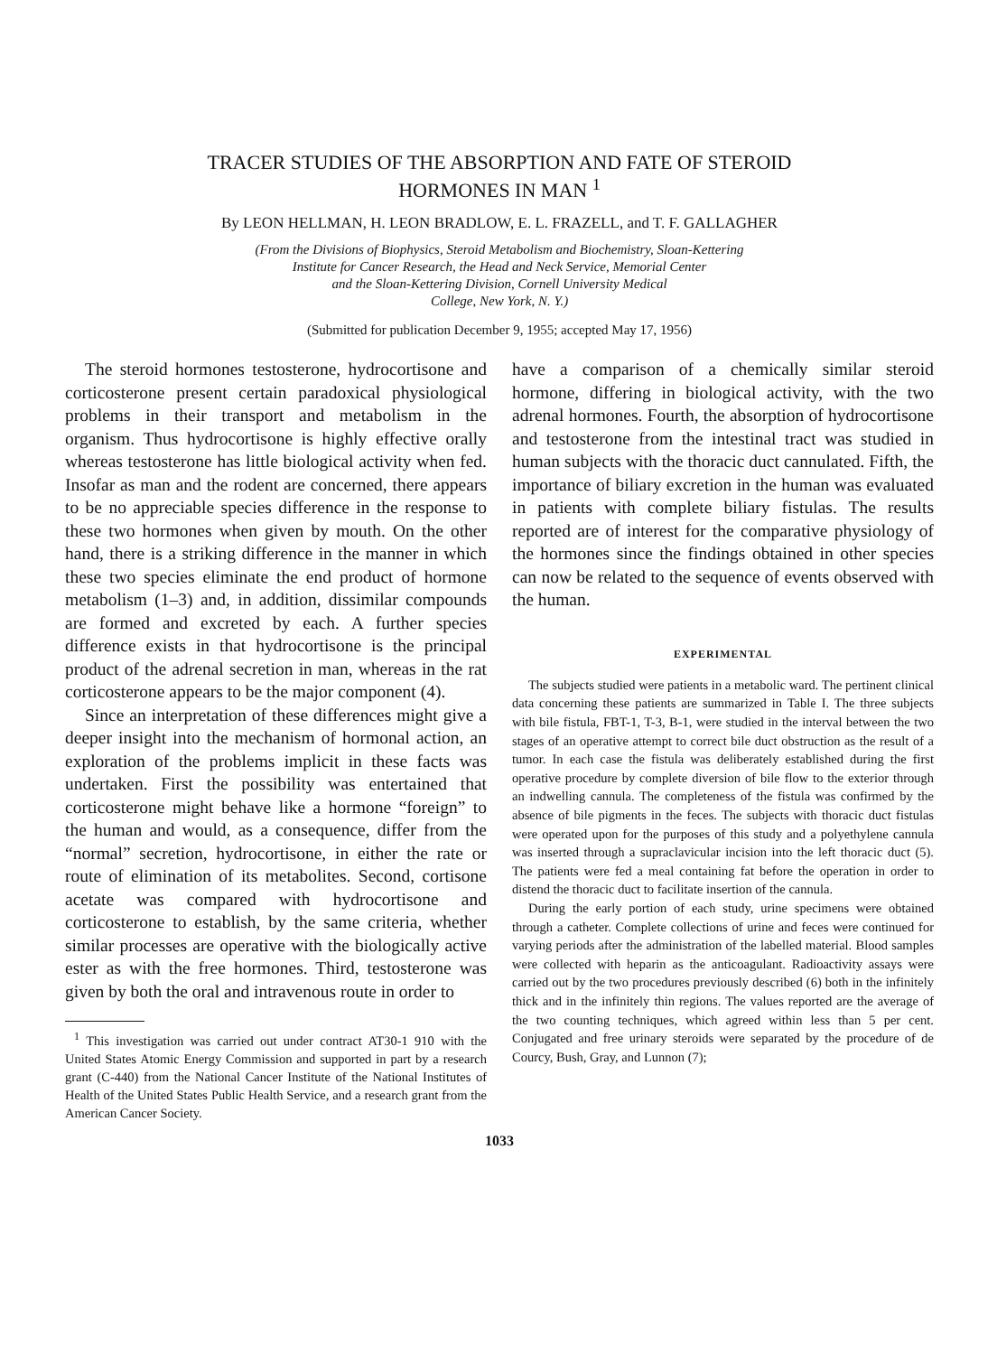TRACER STUDIES OF THE ABSORPTION AND FATE OF STEROID
HORMONES IN MAN <sup>1</sup>
By LEON HELLMAN, H. LEON BRADLOW, E. L. FRAZELL, and T. F. GALLAGHER
(From the Divisions of Biophysics, Steroid Metabolism and Biochemistry, Sloan-Kettering
Institute for Cancer Research, the Head and Neck Service, Memorial Center
and the Sloan-Kettering Division, Cornell University Medical
College, New York, N. Y.)
(Submitted for publication December 9, 1955; accepted May 17, 1956)
The steroid hormones testosterone, hydrocortisone and corticosterone present certain paradoxical physiological problems in their transport and metabolism in the organism. Thus hydrocortisone is highly effective orally whereas testosterone has little biological activity when fed. Insofar as man and the rodent are concerned, there appears to be no appreciable species difference in the response to these two hormones when given by mouth. On the other hand, there is a striking difference in the manner in which these two species eliminate the end product of hormone metabolism (1–3) and, in addition, dissimilar compounds are formed and excreted by each. A further species difference exists in that hydrocortisone is the principal product of the adrenal secretion in man, whereas in the rat corticosterone appears to be the major component (4).
Since an interpretation of these differences might give a deeper insight into the mechanism of hormonal action, an exploration of the problems implicit in these facts was undertaken. First the possibility was entertained that corticosterone might behave like a hormone “foreign” to the human and would, as a consequence, differ from the “normal” secretion, hydrocortisone, in either the rate or route of elimination of its metabolites. Second, cortisone acetate was compared with hydrocortisone and corticosterone to establish, by the same criteria, whether similar processes are operative with the biologically active ester as with the free hormones. Third, testosterone was given by both the oral and intravenous route in order to
<sup>1</sup> This investigation was carried out under contract AT30-1 910 with the United States Atomic Energy Commission and supported in part by a research grant (C-440) from the National Cancer Institute of the National Institutes of Health of the United States Public Health Service, and a research grant from the American Cancer Society.
have a comparison of a chemically similar steroid hormone, differing in biological activity, with the two adrenal hormones. Fourth, the absorption of hydrocortisone and testosterone from the intestinal tract was studied in human subjects with the thoracic duct cannulated. Fifth, the importance of biliary excretion in the human was evaluated in patients with complete biliary fistulas. The results reported are of interest for the comparative physiology of the hormones since the findings obtained in other species can now be related to the sequence of events observed with the human.
EXPERIMENTAL
The subjects studied were patients in a metabolic ward. The pertinent clinical data concerning these patients are summarized in Table I. The three subjects with bile fistula, FBT-1, T-3, B-1, were studied in the interval between the two stages of an operative attempt to correct bile duct obstruction as the result of a tumor. In each case the fistula was deliberately established during the first operative procedure by complete diversion of bile flow to the exterior through an indwelling cannula. The completeness of the fistula was confirmed by the absence of bile pigments in the feces. The subjects with thoracic duct fistulas were operated upon for the purposes of this study and a polyethylene cannula was inserted through a supraclavicular incision into the left thoracic duct (5). The patients were fed a meal containing fat before the operation in order to distend the thoracic duct to facilitate insertion of the cannula.
During the early portion of each study, urine specimens were obtained through a catheter. Complete collections of urine and feces were continued for varying periods after the administration of the labelled material. Blood samples were collected with heparin as the anticoagulant. Radioactivity assays were carried out by the two procedures previously described (6) both in the infinitely thick and in the infinitely thin regions. The values reported are the average of the two counting techniques, which agreed within less than 5 per cent. Conjugated and free urinary steroids were separated by the procedure of de Courcy, Bush, Gray, and Lunnon (7);
1033